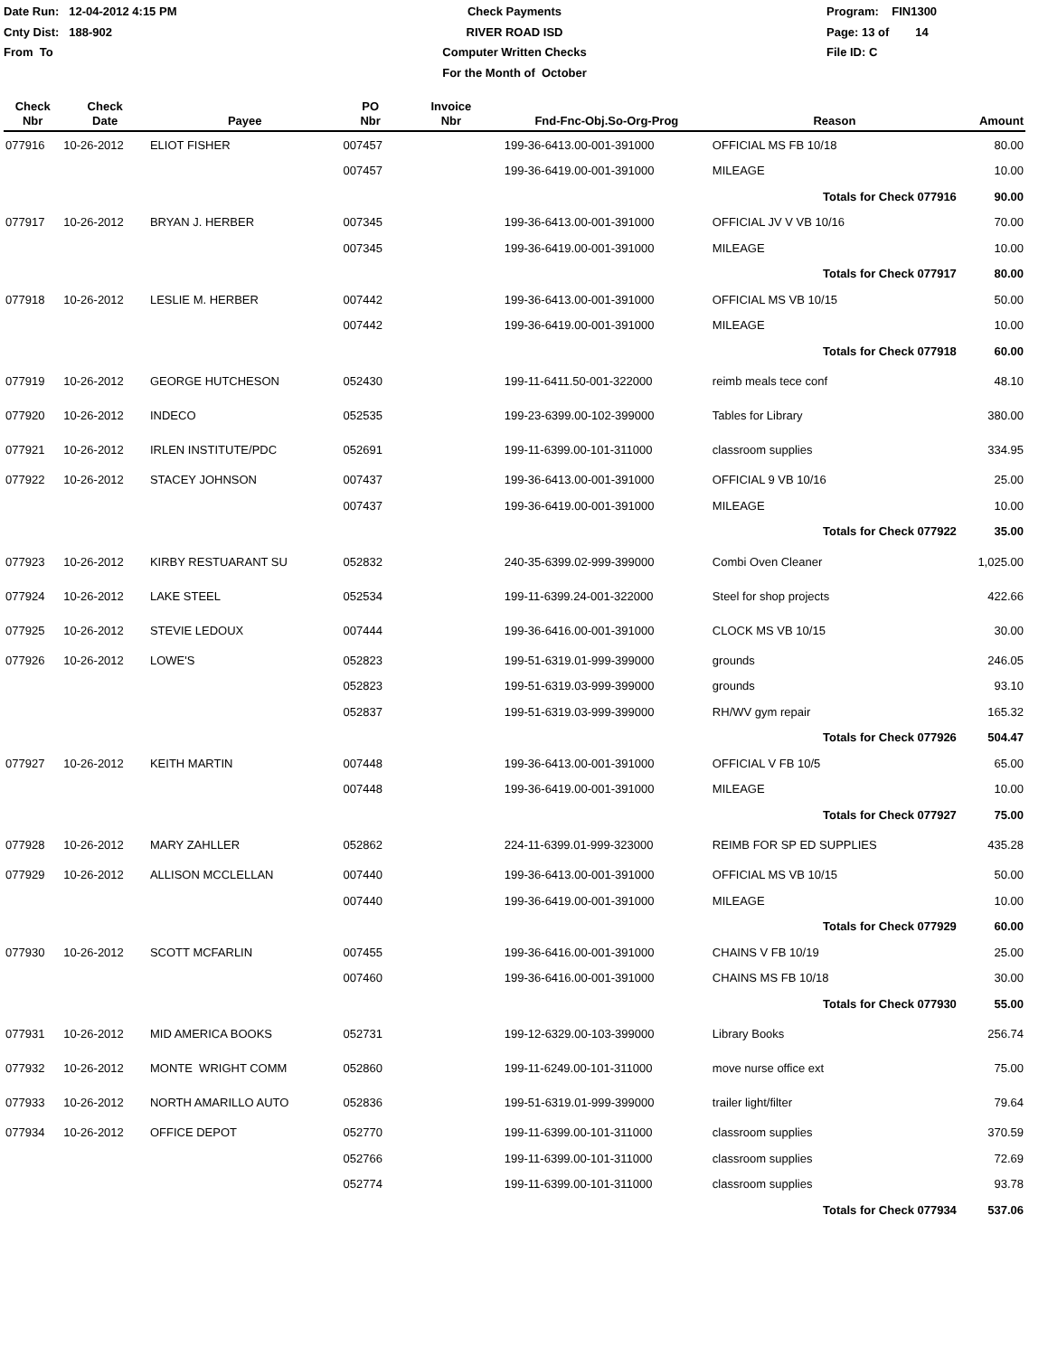Date Run: 12-04-2012 4:15 PM
Cnty Dist: 188-902
From To
Check Payments
RIVER ROAD ISD
Computer Written Checks
For the Month of October
Program: FIN1300
Page: 13 of 14
File ID: C
| Check Nbr | Check Date | Payee | PO Nbr | Invoice Nbr | Fnd-Fnc-Obj.So-Org-Prog | Reason | Amount |
| --- | --- | --- | --- | --- | --- | --- | --- |
| 077916 | 10-26-2012 | ELIOT FISHER | 007457 | | 199-36-6413.00-001-391000 | OFFICIAL MS FB 10/18 | 80.00 |
| | | | 007457 | | 199-36-6419.00-001-391000 | MILEAGE | 10.00 |
| | | | | | | Totals for Check 077916 | 90.00 |
| 077917 | 10-26-2012 | BRYAN J. HERBER | 007345 | | 199-36-6413.00-001-391000 | OFFICIAL JV V VB 10/16 | 70.00 |
| | | | 007345 | | 199-36-6419.00-001-391000 | MILEAGE | 10.00 |
| | | | | | | Totals for Check 077917 | 80.00 |
| 077918 | 10-26-2012 | LESLIE M. HERBER | 007442 | | 199-36-6413.00-001-391000 | OFFICIAL MS VB 10/15 | 50.00 |
| | | | 007442 | | 199-36-6419.00-001-391000 | MILEAGE | 10.00 |
| | | | | | | Totals for Check 077918 | 60.00 |
| 077919 | 10-26-2012 | GEORGE HUTCHESON | 052430 | | 199-11-6411.50-001-322000 | reimb meals tece conf | 48.10 |
| 077920 | 10-26-2012 | INDECO | 052535 | | 199-23-6399.00-102-399000 | Tables for Library | 380.00 |
| 077921 | 10-26-2012 | IRLEN INSTITUTE/PDC | 052691 | | 199-11-6399.00-101-311000 | classroom supplies | 334.95 |
| 077922 | 10-26-2012 | STACEY JOHNSON | 007437 | | 199-36-6413.00-001-391000 | OFFICIAL 9 VB 10/16 | 25.00 |
| | | | 007437 | | 199-36-6419.00-001-391000 | MILEAGE | 10.00 |
| | | | | | | Totals for Check 077922 | 35.00 |
| 077923 | 10-26-2012 | KIRBY RESTUARANT SU | 052832 | | 240-35-6399.02-999-399000 | Combi Oven Cleaner | 1,025.00 |
| 077924 | 10-26-2012 | LAKE STEEL | 052534 | | 199-11-6399.24-001-322000 | Steel for shop projects | 422.66 |
| 077925 | 10-26-2012 | STEVIE LEDOUX | 007444 | | 199-36-6416.00-001-391000 | CLOCK MS VB 10/15 | 30.00 |
| 077926 | 10-26-2012 | LOWE'S | 052823 | | 199-51-6319.01-999-399000 | grounds | 246.05 |
| | | | 052823 | | 199-51-6319.03-999-399000 | grounds | 93.10 |
| | | | 052837 | | 199-51-6319.03-999-399000 | RH/WV gym repair | 165.32 |
| | | | | | | Totals for Check 077926 | 504.47 |
| 077927 | 10-26-2012 | KEITH MARTIN | 007448 | | 199-36-6413.00-001-391000 | OFFICIAL V FB 10/5 | 65.00 |
| | | | 007448 | | 199-36-6419.00-001-391000 | MILEAGE | 10.00 |
| | | | | | | Totals for Check 077927 | 75.00 |
| 077928 | 10-26-2012 | MARY ZAHLLER | 052862 | | 224-11-6399.01-999-323000 | REIMB FOR SP ED SUPPLIES | 435.28 |
| 077929 | 10-26-2012 | ALLISON MCCLELLAN | 007440 | | 199-36-6413.00-001-391000 | OFFICIAL MS VB 10/15 | 50.00 |
| | | | 007440 | | 199-36-6419.00-001-391000 | MILEAGE | 10.00 |
| | | | | | | Totals for Check 077929 | 60.00 |
| 077930 | 10-26-2012 | SCOTT MCFARLIN | 007455 | | 199-36-6416.00-001-391000 | CHAINS V FB 10/19 | 25.00 |
| | | | 007460 | | 199-36-6416.00-001-391000 | CHAINS MS FB 10/18 | 30.00 |
| | | | | | | Totals for Check 077930 | 55.00 |
| 077931 | 10-26-2012 | MID AMERICA BOOKS | 052731 | | 199-12-6329.00-103-399000 | Library Books | 256.74 |
| 077932 | 10-26-2012 | MONTE WRIGHT COMM | 052860 | | 199-11-6249.00-101-311000 | move nurse office ext | 75.00 |
| 077933 | 10-26-2012 | NORTH AMARILLO AUTO | 052836 | | 199-51-6319.01-999-399000 | trailer light/filter | 79.64 |
| 077934 | 10-26-2012 | OFFICE DEPOT | 052770 | | 199-11-6399.00-101-311000 | classroom supplies | 370.59 |
| | | | 052766 | | 199-11-6399.00-101-311000 | classroom supplies | 72.69 |
| | | | 052774 | | 199-11-6399.00-101-311000 | classroom supplies | 93.78 |
| | | | | | | Totals for Check 077934 | 537.06 |